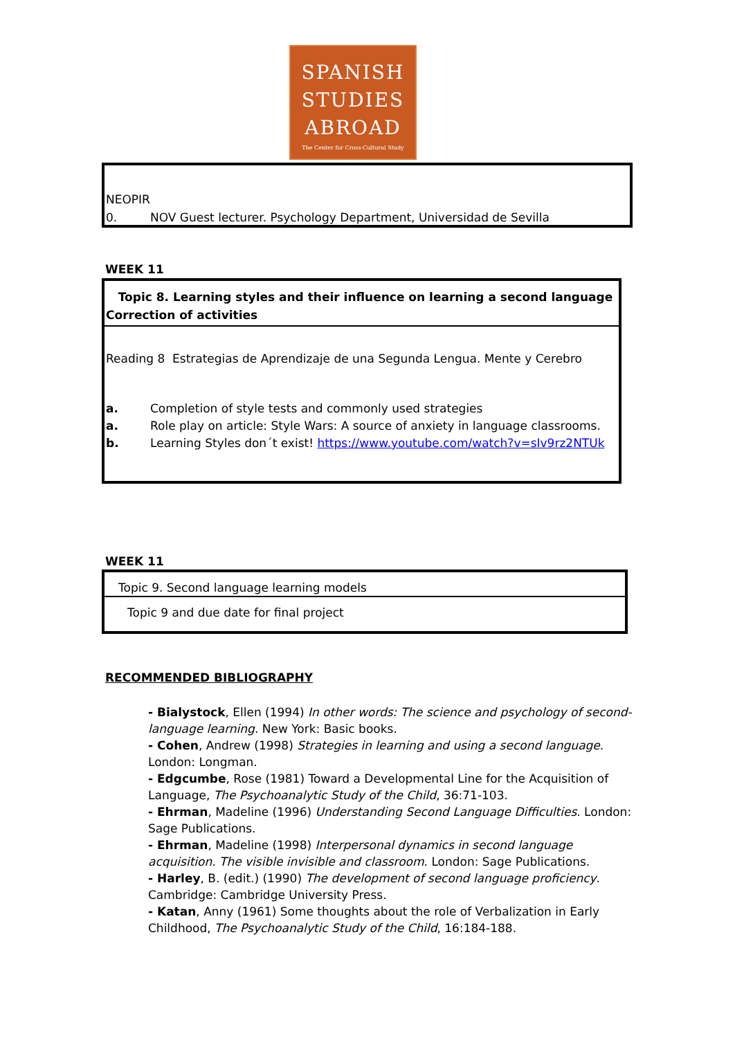SPANISH
STUDIES
ABROAD
The Center for Cross-Cultural Study
NEOPIR
0. NOV Guest lecturer. Psychology Department, Universidad de Sevilla
WEEK 11
Topic 8. Learning styles and their influence on learning a second language
Correction of activities
Reading 8 Estrategias de Aprendizaje de una Segunda Lengua. Mente y Cerebro
a. Completion of style tests and commonly used strategies
a. Role play on article: Style Wars: A source of anxiety in language classrooms.
b. Learning Styles don´t exist! https://www.youtube.com/watch?v=sIv9rz2NTUk
WEEK 11
Topic 9. Second language learning models
Topic 9 and due date for final project
RECOMMENDED BIBLIOGRAPHY
- Bialystock, Ellen (1994) In other words: The science and psychology of second-language learning. New York: Basic books.
- Cohen, Andrew (1998) Strategies in learning and using a second language. London: Longman.
- Edgcumbe, Rose (1981) Toward a Developmental Line for the Acquisition of Language, The Psychoanalytic Study of the Child, 36:71-103.
- Ehrman, Madeline (1996) Understanding Second Language Difficulties. London: Sage Publications.
- Ehrman, Madeline (1998) Interpersonal dynamics in second language acquisition. The visible invisible and classroom. London: Sage Publications.
- Harley, B. (edit.) (1990) The development of second language proficiency. Cambridge: Cambridge University Press.
- Katan, Anny (1961) Some thoughts about the role of Verbalization in Early Childhood, The Psychoanalytic Study of the Child, 16:184-188.